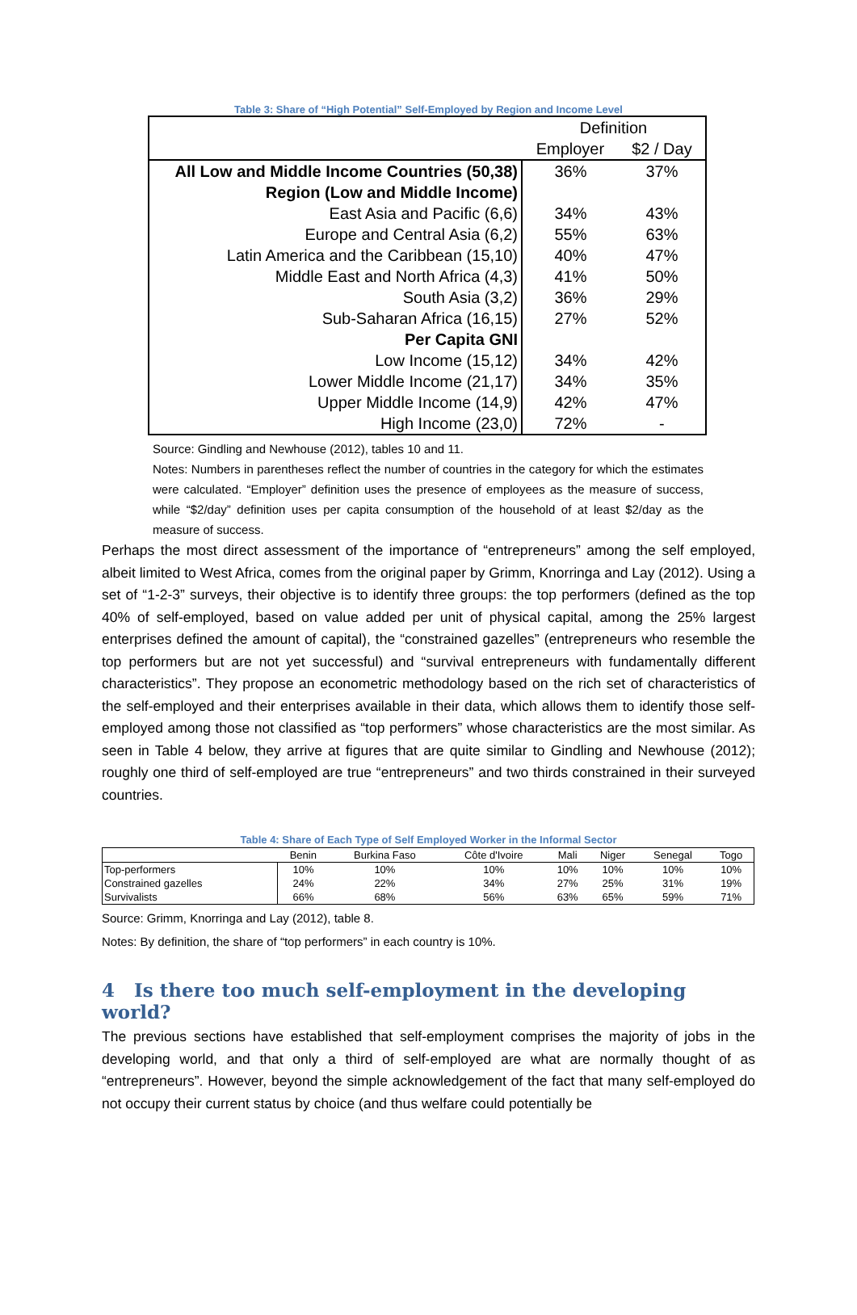Table 3: Share of “High Potential” Self-Employed by Region and Income Level
| | Definition | |
| | Employer | $2 / Day |
| All Low and Middle Income Countries (50,38) | 36% | 37% |
| Region (Low and Middle Income) | | |
| East Asia and Pacific (6,6) | 34% | 43% |
| Europe and Central Asia (6,2) | 55% | 63% |
| Latin America and the Caribbean (15,10) | 40% | 47% |
| Middle East and North Africa (4,3) | 41% | 50% |
| South Asia (3,2) | 36% | 29% |
| Sub-Saharan Africa (16,15) | 27% | 52% |
| Per Capita GNI | | |
| Low Income (15,12) | 34% | 42% |
| Lower Middle Income (21,17) | 34% | 35% |
| Upper Middle Income (14,9) | 42% | 47% |
| High Income (23,0) | 72% | - |
Source: Gindling and Newhouse (2012), tables 10 and 11.
Notes: Numbers in parentheses reflect the number of countries in the category for which the estimates were calculated. “Employer” definition uses the presence of employees as the measure of success, while “$2/day” definition uses per capita consumption of the household of at least $2/day as the measure of success.
Perhaps the most direct assessment of the importance of “entrepreneurs” among the self employed, albeit limited to West Africa, comes from the original paper by Grimm, Knorringa and Lay (2012). Using a set of “1-2-3” surveys, their objective is to identify three groups: the top performers (defined as the top 40% of self-employed, based on value added per unit of physical capital, among the 25% largest enterprises defined the amount of capital), the “constrained gazelles” (entrepreneurs who resemble the top performers but are not yet successful) and “survival entrepreneurs with fundamentally different characteristics”. They propose an econometric methodology based on the rich set of characteristics of the self-employed and their enterprises available in their data, which allows them to identify those self-employed among those not classified as “top performers” whose characteristics are the most similar. As seen in Table 4 below, they arrive at figures that are quite similar to Gindling and Newhouse (2012); roughly one third of self-employed are true “entrepreneurs” and two thirds constrained in their surveyed countries.
Table 4: Share of Each Type of Self Employed Worker in the Informal Sector
| | Benin | Burkina Faso | Côte d'Ivoire | Mali | Niger | Senegal | Togo |
| --- | --- | --- | --- | --- | --- | --- | --- |
| Top-performers | 10% | 10% | 10% | 10% | 10% | 10% | 10% |
| Constrained gazelles | 24% | 22% | 34% | 27% | 25% | 31% | 19% |
| Survivalists | 66% | 68% | 56% | 63% | 65% | 59% | 71% |
Source: Grimm, Knorringa and Lay (2012), table 8.
Notes: By definition, the share of “top performers” in each country is 10%.
4 Is there too much self-employment in the developing world?
The previous sections have established that self-employment comprises the majority of jobs in the developing world, and that only a third of self-employed are what are normally thought of as “entrepreneurs”. However, beyond the simple acknowledgement of the fact that many self-employed do not occupy their current status by choice (and thus welfare could potentially be